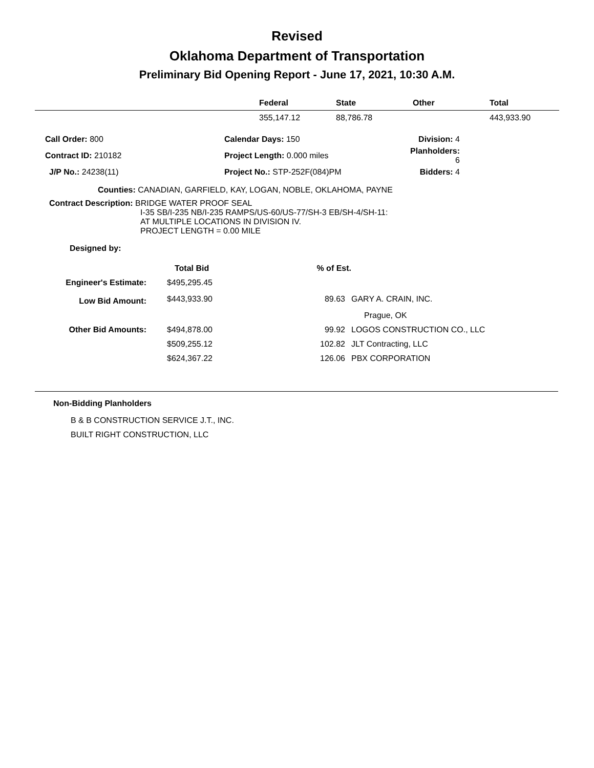Revised
Oklahoma Department of Transportation
Preliminary Bid Opening Report - June 17, 2021, 10:30 A.M.
| | Federal | State | Other | Total |
| --- | --- | --- | --- | --- |
| | 355,147.12 | 88,786.78 | | 443,933.90 |
| Call Order: 800 | Calendar Days: 150 | Division: 4 |
| Contract ID: 210182 | Project Length: 0.000 miles | Planholders: 6 |
| J/P No.: 24238(11) | Project No.: STP-252F(084)PM | Bidders: 4 |
Counties: CANADIAN, GARFIELD, KAY, LOGAN, NOBLE, OKLAHOMA, PAYNE
Contract Description: BRIDGE WATER PROOF SEAL
I-35 SB/I-235 NB/I-235 RAMPS/US-60/US-77/SH-3 EB/SH-4/SH-11:
AT MULTIPLE LOCATIONS IN DIVISION IV.
PROJECT LENGTH = 0.00 MILE
Designed by:
| | Total Bid | % of Est. | |
| --- | --- | --- | --- |
| Engineer's Estimate: | $495,295.45 | | |
| Low Bid Amount: | $443,933.90 | 89.63 | GARY A. CRAIN, INC. |
| | | | Prague, OK |
| Other Bid Amounts: | $494,878.00 | 99.92 | LOGOS CONSTRUCTION CO., LLC |
| | $509,255.12 | 102.82 | JLT Contracting, LLC |
| | $624,367.22 | 126.06 | PBX CORPORATION |
Non-Bidding Planholders
B & B CONSTRUCTION SERVICE J.T., INC.
BUILT RIGHT CONSTRUCTION, LLC